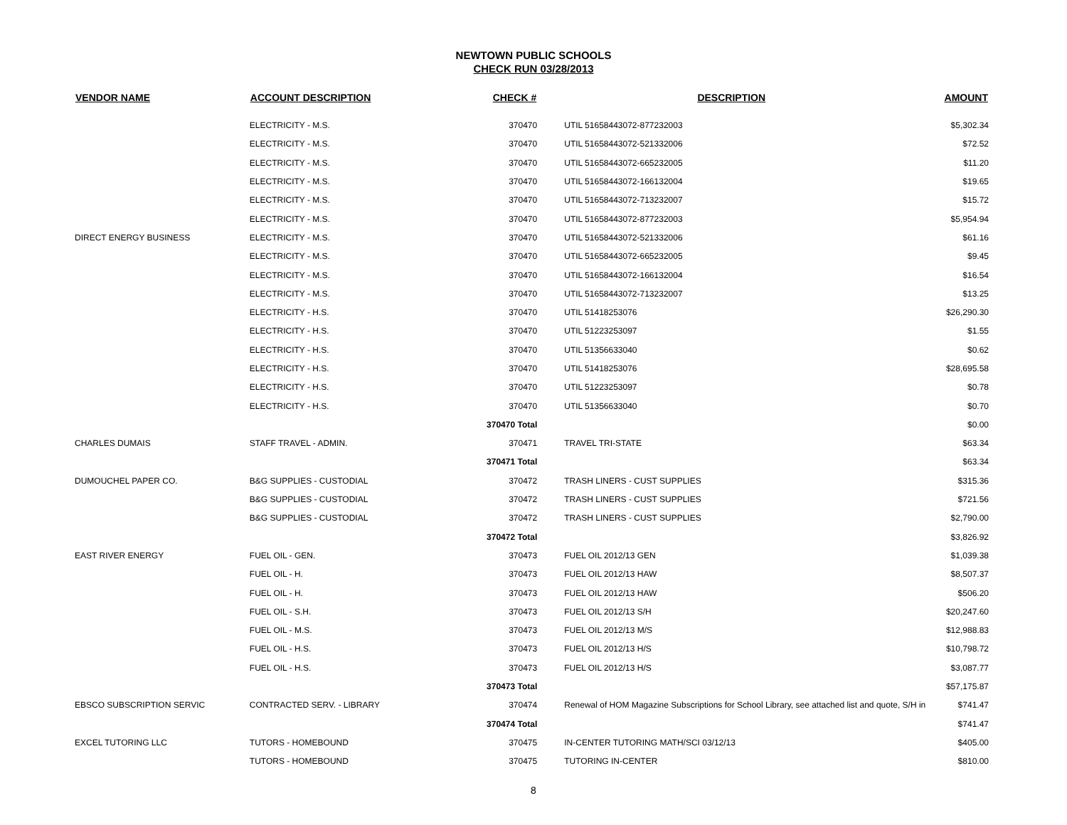NEWTOWN PUBLIC SCHOOLS
CHECK RUN 03/28/2013
| VENDOR NAME | ACCOUNT DESCRIPTION | CHECK # | DESCRIPTION | AMOUNT |
| --- | --- | --- | --- | --- |
| | ELECTRICITY - M.S. | 370470 | UTIL 51658443072-877232003 | $5,302.34 |
| | ELECTRICITY - M.S. | 370470 | UTIL 51658443072-521332006 | $72.52 |
| | ELECTRICITY - M.S. | 370470 | UTIL 51658443072-665232005 | $11.20 |
| | ELECTRICITY - M.S. | 370470 | UTIL 51658443072-166132004 | $19.65 |
| | ELECTRICITY - M.S. | 370470 | UTIL 51658443072-713232007 | $15.72 |
| | ELECTRICITY - M.S. | 370470 | UTIL 51658443072-877232003 | $5,954.94 |
| DIRECT ENERGY BUSINESS | ELECTRICITY - M.S. | 370470 | UTIL 51658443072-521332006 | $61.16 |
| | ELECTRICITY - M.S. | 370470 | UTIL 51658443072-665232005 | $9.45 |
| | ELECTRICITY - M.S. | 370470 | UTIL 51658443072-166132004 | $16.54 |
| | ELECTRICITY - M.S. | 370470 | UTIL 51658443072-713232007 | $13.25 |
| | ELECTRICITY - H.S. | 370470 | UTIL 51418253076 | $26,290.30 |
| | ELECTRICITY - H.S. | 370470 | UTIL 51223253097 | $1.55 |
| | ELECTRICITY - H.S. | 370470 | UTIL 51356633040 | $0.62 |
| | ELECTRICITY - H.S. | 370470 | UTIL 51418253076 | $28,695.58 |
| | ELECTRICITY - H.S. | 370470 | UTIL 51223253097 | $0.78 |
| | ELECTRICITY - H.S. | 370470 | UTIL 51356633040 | $0.70 |
| | | 370470 Total | | $0.00 |
| CHARLES DUMAIS | STAFF TRAVEL - ADMIN. | 370471 | TRAVEL TRI-STATE | $63.34 |
| | | 370471 Total | | $63.34 |
| DUMOUCHEL PAPER CO. | B&G SUPPLIES - CUSTODIAL | 370472 | TRASH LINERS - CUST SUPPLIES | $315.36 |
| | B&G SUPPLIES - CUSTODIAL | 370472 | TRASH LINERS - CUST SUPPLIES | $721.56 |
| | B&G SUPPLIES - CUSTODIAL | 370472 | TRASH LINERS - CUST SUPPLIES | $2,790.00 |
| | | 370472 Total | | $3,826.92 |
| EAST RIVER ENERGY | FUEL OIL - GEN. | 370473 | FUEL OIL 2012/13 GEN | $1,039.38 |
| | FUEL OIL - H. | 370473 | FUEL OIL 2012/13 HAW | $8,507.37 |
| | FUEL OIL - H. | 370473 | FUEL OIL 2012/13 HAW | $506.20 |
| | FUEL OIL - S.H. | 370473 | FUEL OIL 2012/13 S/H | $20,247.60 |
| | FUEL OIL - M.S. | 370473 | FUEL OIL 2012/13 M/S | $12,988.83 |
| | FUEL OIL - H.S. | 370473 | FUEL OIL 2012/13 H/S | $10,798.72 |
| | FUEL OIL - H.S. | 370473 | FUEL OIL 2012/13 H/S | $3,087.77 |
| | | 370473 Total | | $57,175.87 |
| EBSCO SUBSCRIPTION SERVIC | CONTRACTED SERV. - LIBRARY | 370474 | Renewal of HOM Magazine Subscriptions for School Library, see attached list and quote, S/H in | $741.47 |
| | | 370474 Total | | $741.47 |
| EXCEL TUTORING LLC | TUTORS - HOMEBOUND | 370475 | IN-CENTER TUTORING MATH/SCI 03/12/13 | $405.00 |
| | TUTORS - HOMEBOUND | 370475 | TUTORING IN-CENTER | $810.00 |
8